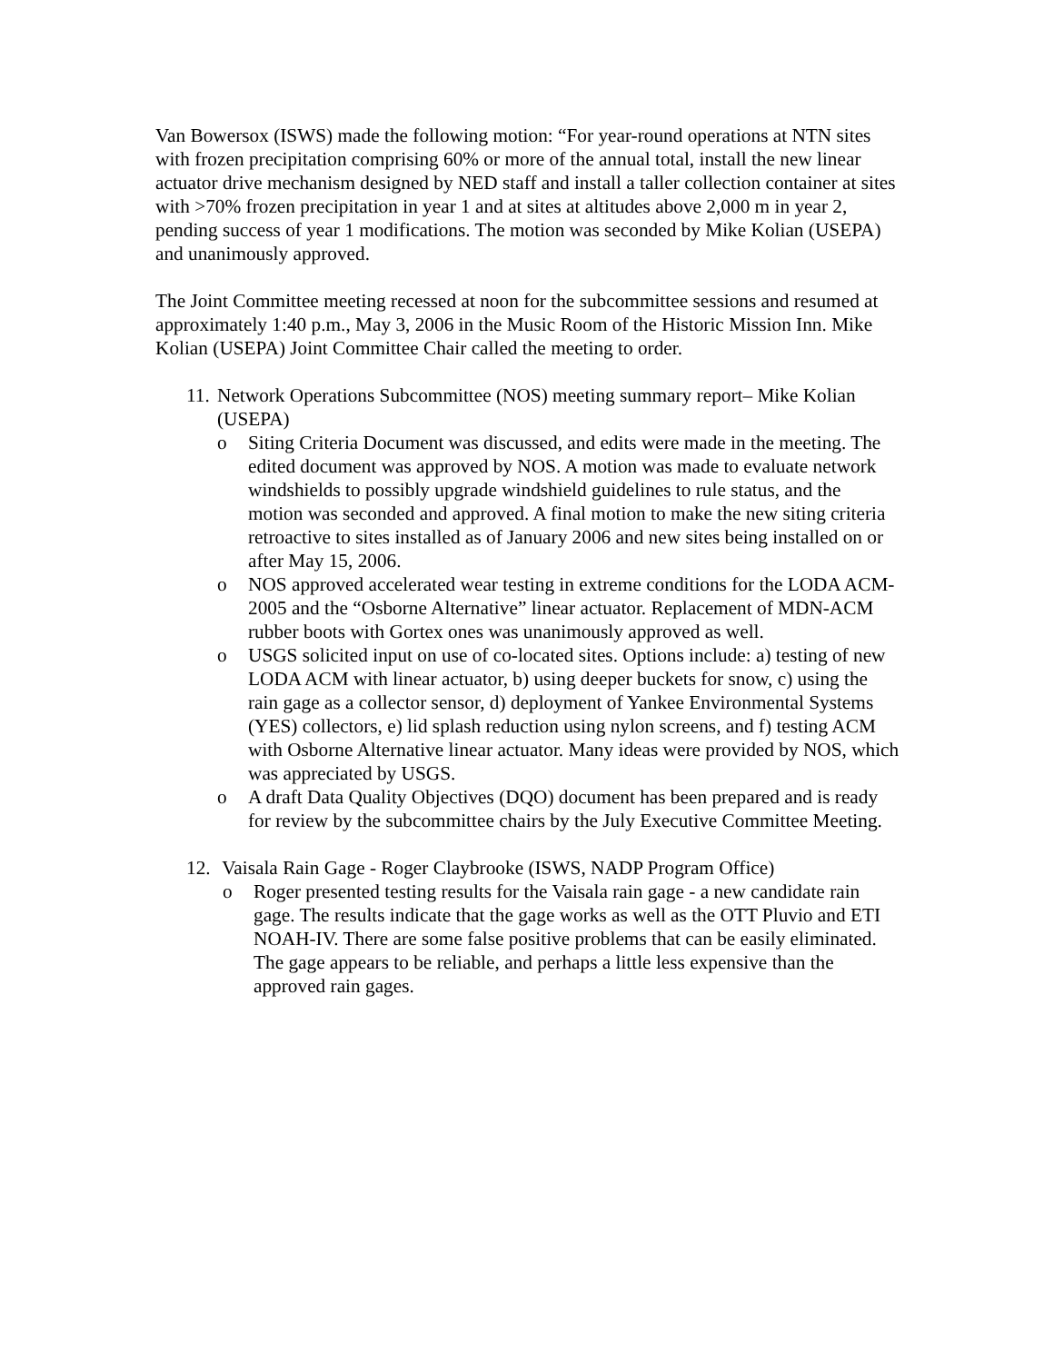Van Bowersox (ISWS) made the following motion: “For year-round operations at NTN sites with frozen precipitation comprising 60% or more of the annual total, install the new linear actuator drive mechanism designed by NED staff and install a taller collection container at sites with >70% frozen precipitation in year 1 and at sites at altitudes above 2,000 m in year 2, pending success of year 1 modifications. The motion was seconded by Mike Kolian (USEPA) and unanimously approved.
The Joint Committee meeting recessed at noon for the subcommittee sessions and resumed at approximately 1:40 p.m., May 3, 2006 in the Music Room of the Historic Mission Inn. Mike Kolian (USEPA) Joint Committee Chair called the meeting to order.
11. Network Operations Subcommittee (NOS) meeting summary report– Mike Kolian (USEPA)
o Siting Criteria Document was discussed, and edits were made in the meeting. The edited document was approved by NOS. A motion was made to evaluate network windshields to possibly upgrade windshield guidelines to rule status, and the motion was seconded and approved. A final motion to make the new siting criteria retroactive to sites installed as of January 2006 and new sites being installed on or after May 15, 2006.
o NOS approved accelerated wear testing in extreme conditions for the LODA ACM-2005 and the “Osborne Alternative” linear actuator. Replacement of MDN-ACM rubber boots with Gortex ones was unanimously approved as well.
o USGS solicited input on use of co-located sites. Options include: a) testing of new LODA ACM with linear actuator, b) using deeper buckets for snow, c) using the rain gage as a collector sensor, d) deployment of Yankee Environmental Systems (YES) collectors, e) lid splash reduction using nylon screens, and f) testing ACM with Osborne Alternative linear actuator. Many ideas were provided by NOS, which was appreciated by USGS.
o A draft Data Quality Objectives (DQO) document has been prepared and is ready for review by the subcommittee chairs by the July Executive Committee Meeting.
12. Vaisala Rain Gage - Roger Claybrooke (ISWS, NADP Program Office)
o Roger presented testing results for the Vaisala rain gage - a new candidate rain gage. The results indicate that the gage works as well as the OTT Pluvio and ETI NOAH-IV. There are some false positive problems that can be easily eliminated. The gage appears to be reliable, and perhaps a little less expensive than the approved rain gages.